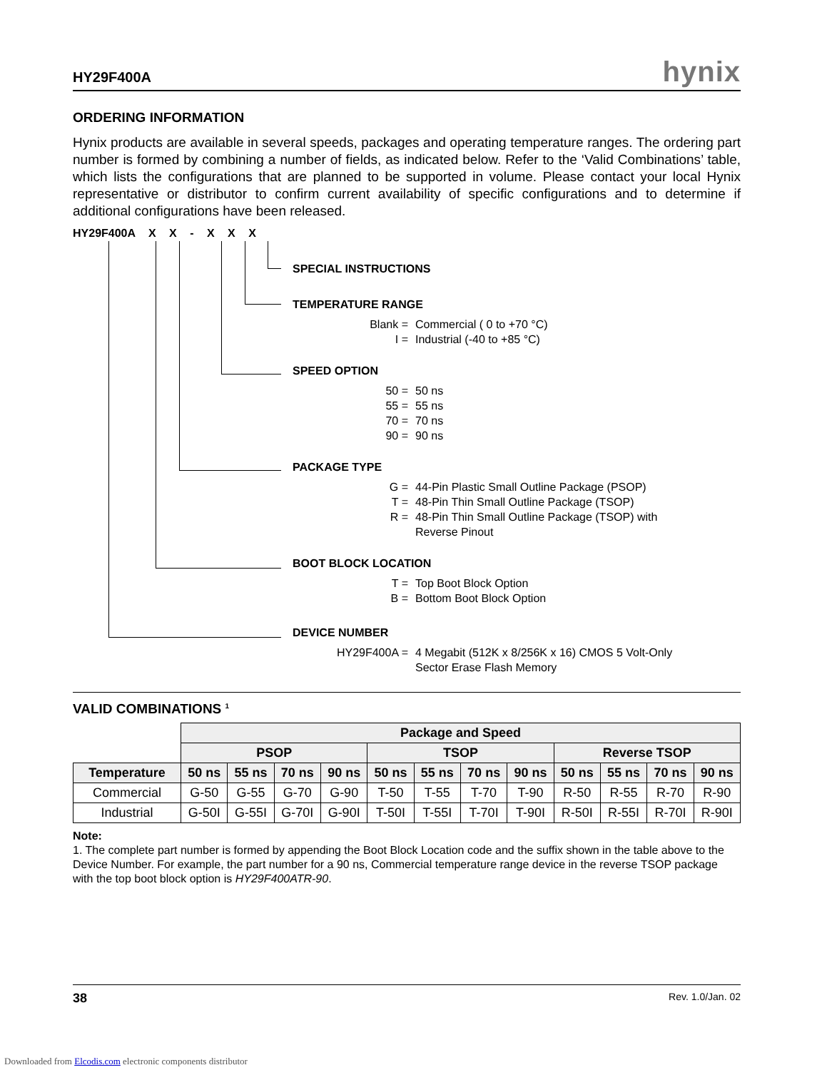HY29F400A hynix
ORDERING INFORMATION
Hynix products are available in several speeds, packages and operating temperature ranges. The ordering part number is formed by combining a number of fields, as indicated below. Refer to the ‘Valid Combinations’ table, which lists the configurations that are planned to be supported in volume. Please contact your local Hynix representative or distributor to confirm current availability of specific configurations and to determine if additional configurations have been released.
HY29F400A X X - X X X
SPECIAL INSTRUCTIONS
TEMPERATURE RANGE
Blank = Commercial ( 0 to +70 °C)
I = Industrial (-40 to +85 °C)
SPEED OPTION
50 = 50 ns
55 = 55 ns
70 = 70 ns
90 = 90 ns
PACKAGE TYPE
G = 44-Pin Plastic Small Outline Package (PSOP)
T = 48-Pin Thin Small Outline Package (TSOP)
R = 48-Pin Thin Small Outline Package (TSOP) with
Reverse Pinout
BOOT BLOCK LOCATION
T = Top Boot Block Option
B = Bottom Boot Block Option
DEVICE NUMBER
HY29F400A = 4 Megabit (512K x 8/256K x 16) CMOS 5 Volt-Only
Sector Erase Flash Memory
VALID COMBINATIONS <sup>1</sup>
| | Package and Speed | | | | | | | | | | | |
| | PSOP | | | | TSOP | | | | Reverse TSOP | | | |
| Temperature | 50 ns | 55 ns | 70 ns | 90 ns | 50 ns | 55 ns | 70 ns | 90 ns | 50 ns | 55 ns | 70 ns | 90 ns |
| Commercial | G-50 | G-55 | G-70 | G-90 | T-50 | T-55 | T-70 | T-90 | R-50 | R-55 | R-70 | R-90 |
| Industrial | G-50I | G-55I | G-70I | G-90I | T-50I | T-55I | T-70I | T-90I | R-50I | R-55I | R-70I | R-90I |
Note:
1. The complete part number is formed by appending the Boot Block Location code and the suffix shown in the table above to the Device Number. For example, the part number for a 90 ns, Commercial temperature range device in the reverse TSOP package with the top boot block option is HY29F400ATR-90.
38 Rev. 1.0/Jan. 02
Downloaded from Elcodis.com electronic components distributor